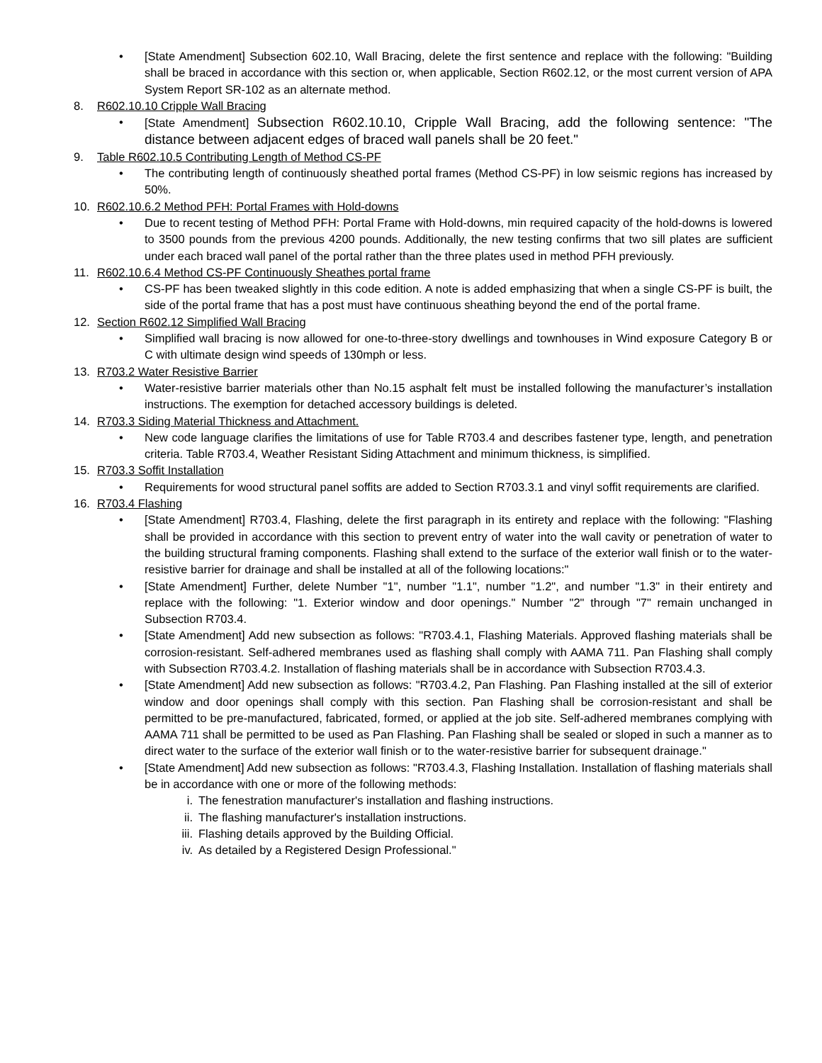• [State Amendment] Subsection 602.10, Wall Bracing, delete the first sentence and replace with the following: "Building shall be braced in accordance with this section or, when applicable, Section R602.12, or the most current version of APA System Report SR-102 as an alternate method.
8. R602.10.10 Cripple Wall Bracing
• [State Amendment] Subsection R602.10.10, Cripple Wall Bracing, add the following sentence: "The distance between adjacent edges of braced wall panels shall be 20 feet."
9. Table R602.10.5 Contributing Length of Method CS-PF
• The contributing length of continuously sheathed portal frames (Method CS-PF) in low seismic regions has increased by 50%.
10. R602.10.6.2 Method PFH: Portal Frames with Hold-downs
• Due to recent testing of Method PFH: Portal Frame with Hold-downs, min required capacity of the hold-downs is lowered to 3500 pounds from the previous 4200 pounds. Additionally, the new testing confirms that two sill plates are sufficient under each braced wall panel of the portal rather than the three plates used in method PFH previously.
11. R602.10.6.4 Method CS-PF Continuously Sheathes portal frame
• CS-PF has been tweaked slightly in this code edition. A note is added emphasizing that when a single CS-PF is built, the side of the portal frame that has a post must have continuous sheathing beyond the end of the portal frame.
12. Section R602.12 Simplified Wall Bracing
• Simplified wall bracing is now allowed for one-to-three-story dwellings and townhouses in Wind exposure Category B or C with ultimate design wind speeds of 130mph or less.
13. R703.2 Water Resistive Barrier
• Water-resistive barrier materials other than No.15 asphalt felt must be installed following the manufacturer’s installation instructions. The exemption for detached accessory buildings is deleted.
14. R703.3 Siding Material Thickness and Attachment.
• New code language clarifies the limitations of use for Table R703.4 and describes fastener type, length, and penetration criteria. Table R703.4, Weather Resistant Siding Attachment and minimum thickness, is simplified.
15. R703.3 Soffit Installation
• Requirements for wood structural panel soffits are added to Section R703.3.1 and vinyl soffit requirements are clarified.
16. R703.4 Flashing
• [State Amendment] R703.4, Flashing, delete the first paragraph in its entirety and replace with the following: "Flashing shall be provided in accordance with this section to prevent entry of water into the wall cavity or penetration of water to the building structural framing components. Flashing shall extend to the surface of the exterior wall finish or to the water-resistive barrier for drainage and shall be installed at all of the following locations:"
• [State Amendment] Further, delete Number "1", number "1.1", number "1.2", and number "1.3" in their entirety and replace with the following: "1. Exterior window and door openings." Number "2" through "7" remain unchanged in Subsection R703.4.
• [State Amendment] Add new subsection as follows: "R703.4.1, Flashing Materials. Approved flashing materials shall be corrosion-resistant. Self-adhered membranes used as flashing shall comply with AAMA 711. Pan Flashing shall comply with Subsection R703.4.2. Installation of flashing materials shall be in accordance with Subsection R703.4.3.
• [State Amendment] Add new subsection as follows: "R703.4.2, Pan Flashing. Pan Flashing installed at the sill of exterior window and door openings shall comply with this section. Pan Flashing shall be corrosion-resistant and shall be permitted to be pre-manufactured, fabricated, formed, or applied at the job site. Self-adhered membranes complying with AAMA 711 shall be permitted to be used as Pan Flashing. Pan Flashing shall be sealed or sloped in such a manner as to direct water to the surface of the exterior wall finish or to the water-resistive barrier for subsequent drainage."
• [State Amendment] Add new subsection as follows: "R703.4.3, Flashing Installation. Installation of flashing materials shall be in accordance with one or more of the following methods:
i. The fenestration manufacturer's installation and flashing instructions.
ii. The flashing manufacturer's installation instructions.
iii. Flashing details approved by the Building Official.
iv. As detailed by a Registered Design Professional."